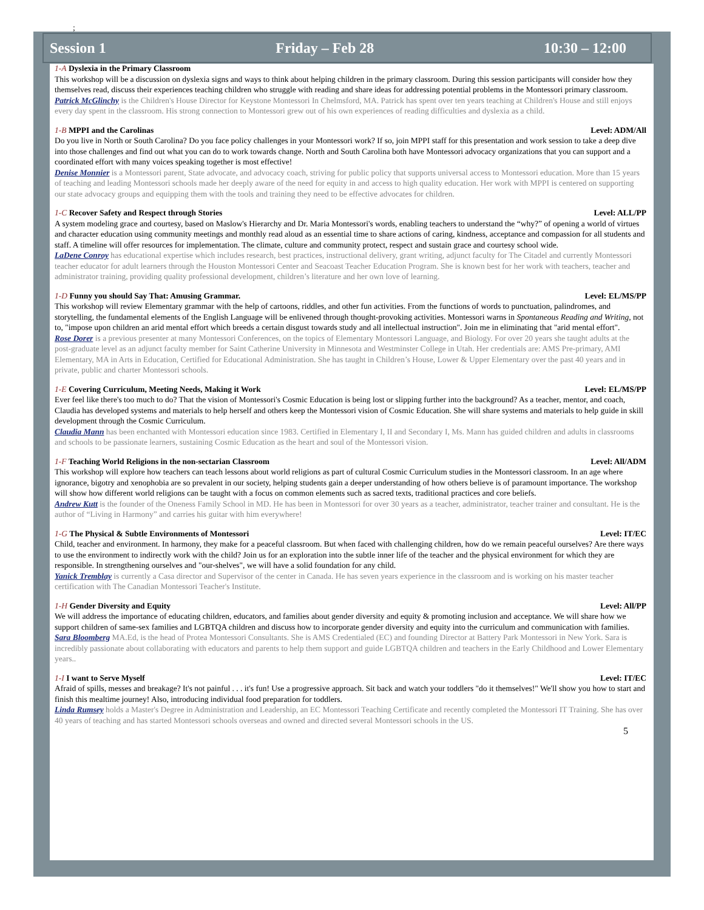;
Session 1 Friday – Feb 28 10:30 – 12:00
1-A Dyslexia in the Primary Classroom
This workshop will be a discussion on dyslexia signs and ways to think about helping children in the primary classroom. During this session participants will consider how they themselves read, discuss their experiences teaching children who struggle with reading and share ideas for addressing potential problems in the Montessori primary classroom.
Patrick McGlinchy is the Children's House Director for Keystone Montessori In Chelmsford, MA. Patrick has spent over ten years teaching at Children's House and still enjoys every day spent in the classroom. His strong connection to Montessori grew out of his own experiences of reading difficulties and dyslexia as a child.
1-B MPPI and the Carolinas Level: ADM/All
Do you live in North or South Carolina? Do you face policy challenges in your Montessori work? If so, join MPPI staff for this presentation and work session to take a deep dive into those challenges and find out what you can do to work towards change. North and South Carolina both have Montessori advocacy organizations that you can support and a coordinated effort with many voices speaking together is most effective!
Denise Monnier is a Montessori parent, State advocate, and advocacy coach, striving for public policy that supports universal access to Montessori education. More than 15 years of teaching and leading Montessori schools made her deeply aware of the need for equity in and access to high quality education. Her work with MPPI is centered on supporting our state advocacy groups and equipping them with the tools and training they need to be effective advocates for children.
1-C Recover Safety and Respect through Stories Level: ALL/PP
A system modeling grace and courtesy, based on Maslow's Hierarchy and Dr. Maria Montessori's words, enabling teachers to understand the “why?” of opening a world of virtues and character education using community meetings and monthly read aloud as an essential time to share actions of caring, kindness, acceptance and compassion for all students and staff. A timeline will offer resources for implementation. The climate, culture and community protect, respect and sustain grace and courtesy school wide.
LaDene Conroy has educational expertise which includes research, best practices, instructional delivery, grant writing, adjunct faculty for The Citadel and currently Montessori teacher educator for adult learners through the Houston Montessori Center and Seacoast Teacher Education Program. She is known best for her work with teachers, teacher and administrator training, providing quality professional development, children’s literature and her own love of learning.
1-D Funny you should Say That: Amusing Grammar. Level: EL/MS/PP
This workshop will review Elementary grammar with the help of cartoons, riddles, and other fun activities. From the functions of words to punctuation, palindromes, and storytelling, the fundamental elements of the English Language will be enlivened through thought-provoking activities. Montessori warns in Spontaneous Reading and Writing, not to, "impose upon children an arid mental effort which breeds a certain disgust towards study and all intellectual instruction". Join me in eliminating that "arid mental effort".
Rose Dorer is a previous presenter at many Montessori Conferences, on the topics of Elementary Montessori Language, and Biology. For over 20 years she taught adults at the post-graduate level as an adjunct faculty member for Saint Catherine University in Minnesota and Westminster College in Utah. Her credentials are: AMS Pre-primary, AMI Elementary, MA in Arts in Education, Certified for Educational Administration. She has taught in Children’s House, Lower & Upper Elementary over the past 40 years and in private, public and charter Montessori schools.
1-E Covering Curriculum, Meeting Needs, Making it Work Level: EL/MS/PP
Ever feel like there's too much to do? That the vision of Montessori's Cosmic Education is being lost or slipping further into the background? As a teacher, mentor, and coach, Claudia has developed systems and materials to help herself and others keep the Montessori vision of Cosmic Education. She will share systems and materials to help guide in skill development through the Cosmic Curriculum.
Claudia Mann has been enchanted with Montessori education since 1983. Certified in Elementary I, II and Secondary I, Ms. Mann has guided children and adults in classrooms and schools to be passionate learners, sustaining Cosmic Education as the heart and soul of the Montessori vision.
1-F Teaching World Religions in the non-sectarian Classroom Level: All/ADM
This workshop will explore how teachers can teach lessons about world religions as part of cultural Cosmic Curriculum studies in the Montessori classroom. In an age where ignorance, bigotry and xenophobia are so prevalent in our society, helping students gain a deeper understanding of how others believe is of paramount importance. The workshop will show how different world religions can be taught with a focus on common elements such as sacred texts, traditional practices and core beliefs.
Andrew Kutt is the founder of the Oneness Family School in MD. He has been in Montessori for over 30 years as a teacher, administrator, teacher trainer and consultant. He is the author of “Living in Harmony” and carries his guitar with him everywhere!
1-G The Physical & Subtle Environments of Montessori Level: IT/EC
Child, teacher and environment. In harmony, they make for a peaceful classroom. But when faced with challenging children, how do we remain peaceful ourselves? Are there ways to use the environment to indirectly work with the child? Join us for an exploration into the subtle inner life of the teacher and the physical environment for which they are responsible. In strengthening ourselves and "our-shelves", we will have a solid foundation for any child.
Yanick Tremblay is currently a Casa director and Supervisor of the center in Canada. He has seven years experience in the classroom and is working on his master teacher certification with The Canadian Montessori Teacher's Institute.
1-H Gender Diversity and Equity Level: All/PP
We will address the importance of educating children, educators, and families about gender diversity and equity & promoting inclusion and acceptance. We will share how we support children of same-sex families and LGBTQA children and discuss how to incorporate gender diversity and equity into the curriculum and communication with families.
Sara Bloomberg MA.Ed, is the head of Protea Montessori Consultants. She is AMS Credentialed (EC) and founding Director at Battery Park Montessori in New York. Sara is incredibly passionate about collaborating with educators and parents to help them support and guide LGBTQA children and teachers in the Early Childhood and Lower Elementary years..
1-I I want to Serve Myself Level: IT/EC
Afraid of spills, messes and breakage? It's not painful . . . it's fun! Use a progressive approach. Sit back and watch your toddlers "do it themselves!" We'll show you how to start and finish this mealtime journey! Also, introducing individual food preparation for toddlers.
Linda Rumsey holds a Master's Degree in Administration and Leadership, an EC Montessori Teaching Certificate and recently completed the Montessori IT Training. She has over 40 years of teaching and has started Montessori schools overseas and owned and directed several Montessori schools in the US.
5